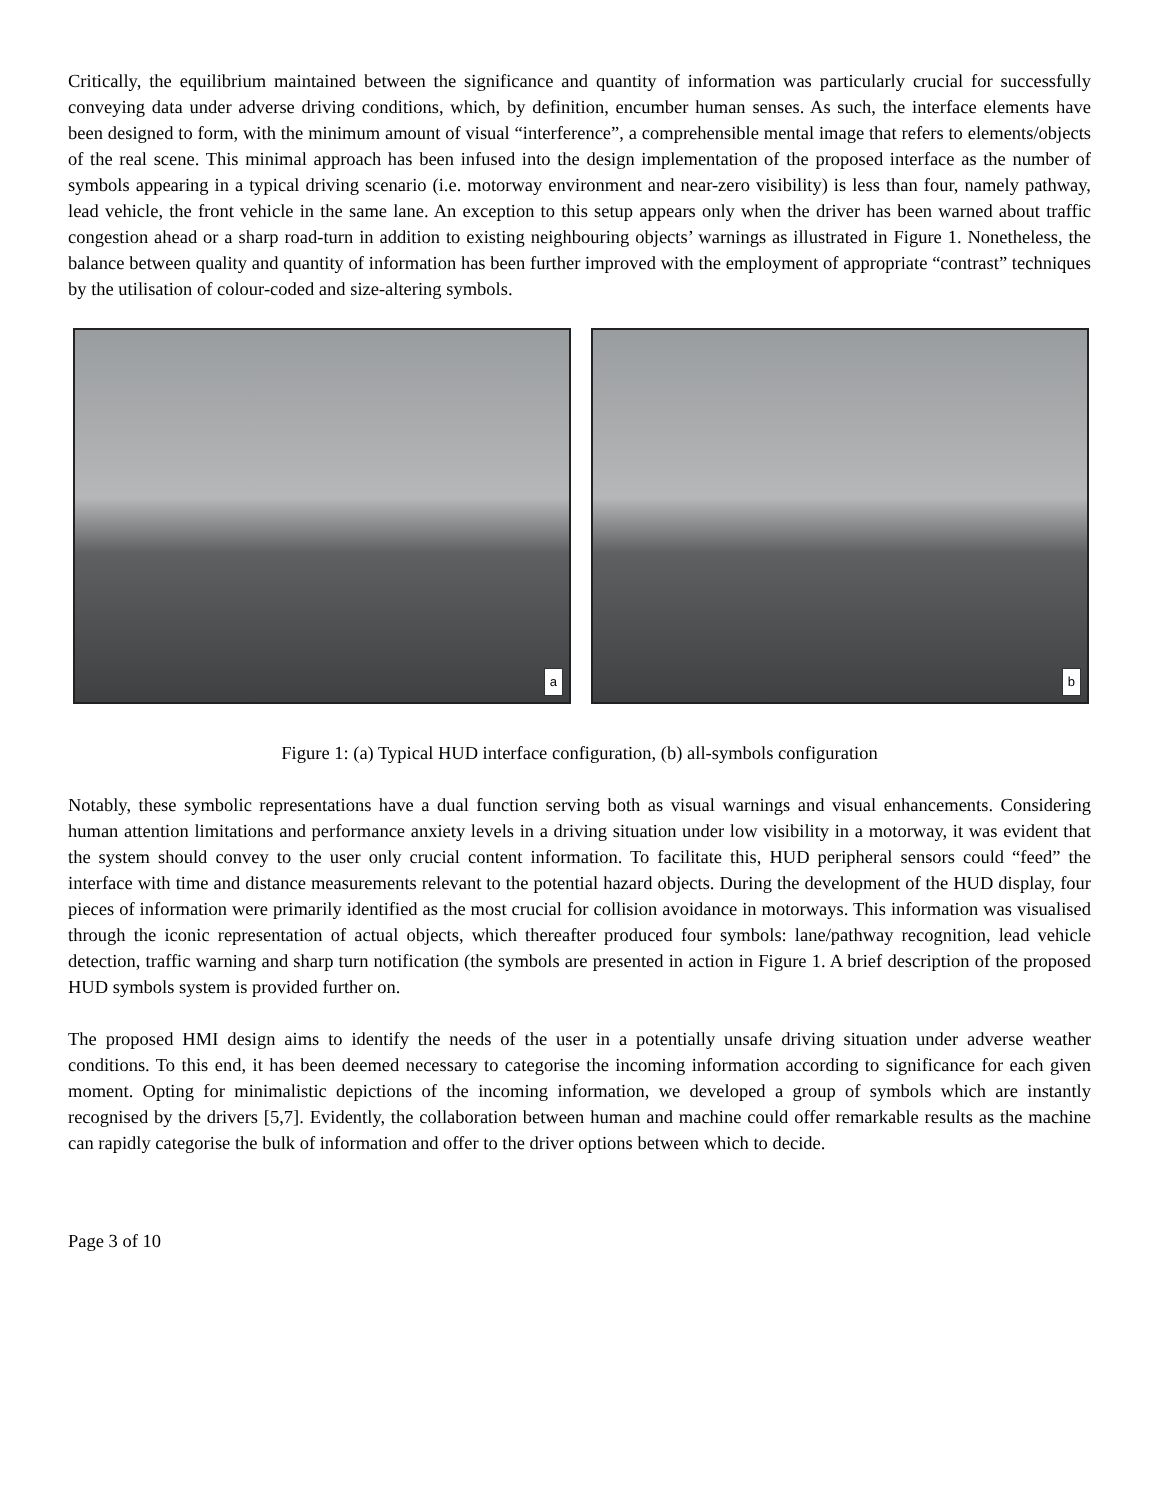Critically, the equilibrium maintained between the significance and quantity of information was particularly crucial for successfully conveying data under adverse driving conditions, which, by definition, encumber human senses. As such, the interface elements have been designed to form, with the minimum amount of visual “interference”, a comprehensible mental image that refers to elements/objects of the real scene. This minimal approach has been infused into the design implementation of the proposed interface as the number of symbols appearing in a typical driving scenario (i.e. motorway environment and near-zero visibility) is less than four, namely pathway, lead vehicle, the front vehicle in the same lane. An exception to this setup appears only when the driver has been warned about traffic congestion ahead or a sharp road-turn in addition to existing neighbouring objects’ warnings as illustrated in Figure 1. Nonetheless, the balance between quality and quantity of information has been further improved with the employment of appropriate “contrast” techniques by the utilisation of colour-coded and size-altering symbols.
a
b
Figure 1: (a) Typical HUD interface configuration, (b) all-symbols configuration
Notably, these symbolic representations have a dual function serving both as visual warnings and visual enhancements. Considering human attention limitations and performance anxiety levels in a driving situation under low visibility in a motorway, it was evident that the system should convey to the user only crucial content information. To facilitate this, HUD peripheral sensors could “feed” the interface with time and distance measurements relevant to the potential hazard objects. During the development of the HUD display, four pieces of information were primarily identified as the most crucial for collision avoidance in motorways. This information was visualised through the iconic representation of actual objects, which thereafter produced four symbols: lane/pathway recognition, lead vehicle detection, traffic warning and sharp turn notification (the symbols are presented in action in Figure 1. A brief description of the proposed HUD symbols system is provided further on.
The proposed HMI design aims to identify the needs of the user in a potentially unsafe driving situation under adverse weather conditions. To this end, it has been deemed necessary to categorise the incoming information according to significance for each given moment. Opting for minimalistic depictions of the incoming information, we developed a group of symbols which are instantly recognised by the drivers [5,7]. Evidently, the collaboration between human and machine could offer remarkable results as the machine can rapidly categorise the bulk of information and offer to the driver options between which to decide.
Page 3 of 10